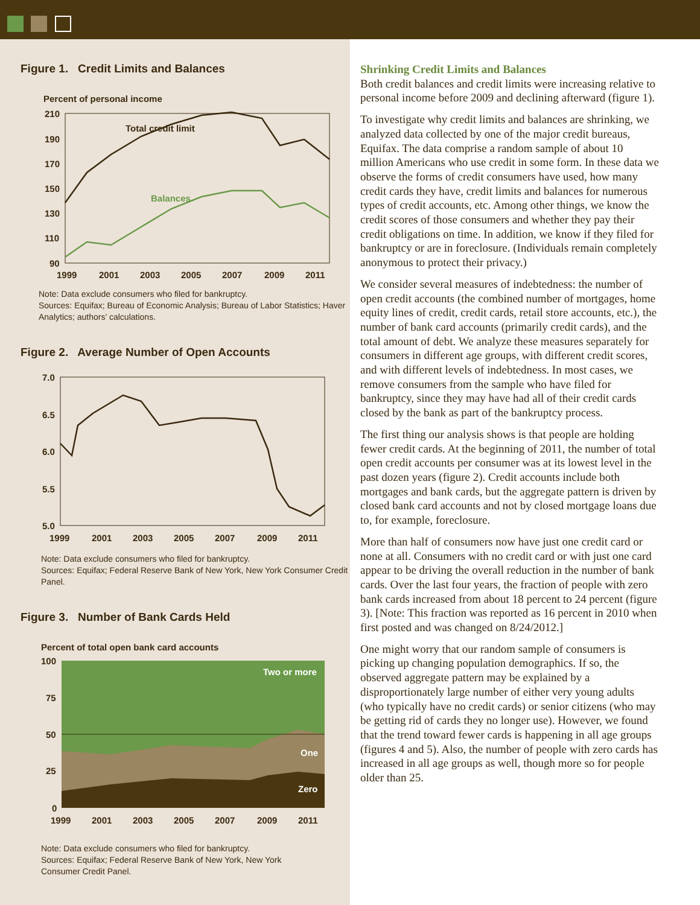Figure 1. Credit Limits and Balances
Percent of personal income
210
190
170
150
130
110
90
Total credit limit
Balances
1999
2001
2003
2005
2007
2009
2011
Note: Data exclude consumers who filed for bankruptcy.
Sources: Equifax; Bureau of Economic Analysis; Bureau of Labor Statistics; Haver Analytics; authors’ calculations.
Figure 2. Average Number of Open Accounts
7.0
6.5
6.0
5.5
5.0
1999
2001
2003
2005
2007
2009
2011
Note: Data exclude consumers who filed for bankruptcy.
Sources: Equifax; Federal Reserve Bank of New York, New York Consumer Credit Panel.
Figure 3. Number of Bank Cards Held
Percent of total open bank card accounts
100
75
50
25
0
Two or more
One
Zero
1999
2001
2003
2005
2007
2009
2011
Note: Data exclude consumers who filed for bankruptcy.
Sources: Equifax; Federal Reserve Bank of New York, New York
Consumer Credit Panel.
Shrinking Credit Limits and Balances
Both credit balances and credit limits were increasing relative to personal income before 2009 and declining afterward (figure 1).
To investigate why credit limits and balances are shrinking, we analyzed data collected by one of the major credit bureaus, Equifax. The data comprise a random sample of about 10 million Americans who use credit in some form. In these data we observe the forms of credit consumers have used, how many credit cards they have, credit limits and balances for numerous types of credit accounts, etc. Among other things, we know the credit scores of those consumers and whether they pay their credit obligations on time. In addition, we know if they filed for bankruptcy or are in foreclosure. (Individuals remain completely anonymous to protect their privacy.)
We consider several measures of indebtedness: the number of open credit accounts (the combined number of mortgages, home equity lines of credit, credit cards, retail store accounts, etc.), the number of bank card accounts (primarily credit cards), and the total amount of debt. We analyze these measures separately for consumers in different age groups, with different credit scores, and with different levels of indebtedness. In most cases, we remove consumers from the sample who have filed for bankruptcy, since they may have had all of their credit cards closed by the bank as part of the bankruptcy process.
The first thing our analysis shows is that people are holding fewer credit cards. At the beginning of 2011, the number of total open credit accounts per consumer was at its lowest level in the past dozen years (figure 2). Credit accounts include both mortgages and bank cards, but the aggregate pattern is driven by closed bank card accounts and not by closed mortgage loans due to, for example, foreclosure.
More than half of consumers now have just one credit card or none at all. Consumers with no credit card or with just one card appear to be driving the overall reduction in the number of bank cards. Over the last four years, the fraction of people with zero bank cards increased from about 18 percent to 24 percent (figure 3). [Note: This fraction was reported as 16 percent in 2010 when first posted and was changed on 8/24/2012.]
One might worry that our random sample of consumers is picking up changing population demographics. If so, the observed aggregate pattern may be explained by a disproportionately large number of either very young adults (who typically have no credit cards) or senior citizens (who may be getting rid of cards they no longer use). However, we found that the trend toward fewer cards is happening in all age groups (figures 4 and 5). Also, the number of people with zero cards has increased in all age groups as well, though more so for people older than 25.